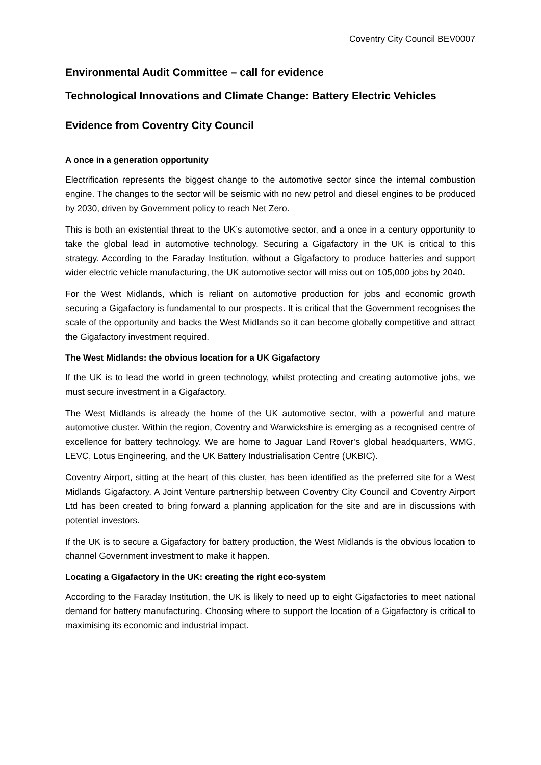Coventry City Council BEV0007
Environmental Audit Committee – call for evidence
Technological Innovations and Climate Change: Battery Electric Vehicles
Evidence from Coventry City Council
A once in a generation opportunity
Electrification represents the biggest change to the automotive sector since the internal combustion engine. The changes to the sector will be seismic with no new petrol and diesel engines to be produced by 2030, driven by Government policy to reach Net Zero.
This is both an existential threat to the UK’s automotive sector, and a once in a century opportunity to take the global lead in automotive technology. Securing a Gigafactory in the UK is critical to this strategy. According to the Faraday Institution, without a Gigafactory to produce batteries and support wider electric vehicle manufacturing, the UK automotive sector will miss out on 105,000 jobs by 2040.
For the West Midlands, which is reliant on automotive production for jobs and economic growth securing a Gigafactory is fundamental to our prospects. It is critical that the Government recognises the scale of the opportunity and backs the West Midlands so it can become globally competitive and attract the Gigafactory investment required.
The West Midlands: the obvious location for a UK Gigafactory
If the UK is to lead the world in green technology, whilst protecting and creating automotive jobs, we must secure investment in a Gigafactory.
The West Midlands is already the home of the UK automotive sector, with a powerful and mature automotive cluster. Within the region, Coventry and Warwickshire is emerging as a recognised centre of excellence for battery technology. We are home to Jaguar Land Rover’s global headquarters, WMG, LEVC, Lotus Engineering, and the UK Battery Industrialisation Centre (UKBIC).
Coventry Airport, sitting at the heart of this cluster, has been identified as the preferred site for a West Midlands Gigafactory. A Joint Venture partnership between Coventry City Council and Coventry Airport Ltd has been created to bring forward a planning application for the site and are in discussions with potential investors.
If the UK is to secure a Gigafactory for battery production, the West Midlands is the obvious location to channel Government investment to make it happen.
Locating a Gigafactory in the UK: creating the right eco-system
According to the Faraday Institution, the UK is likely to need up to eight Gigafactories to meet national demand for battery manufacturing. Choosing where to support the location of a Gigafactory is critical to maximising its economic and industrial impact.